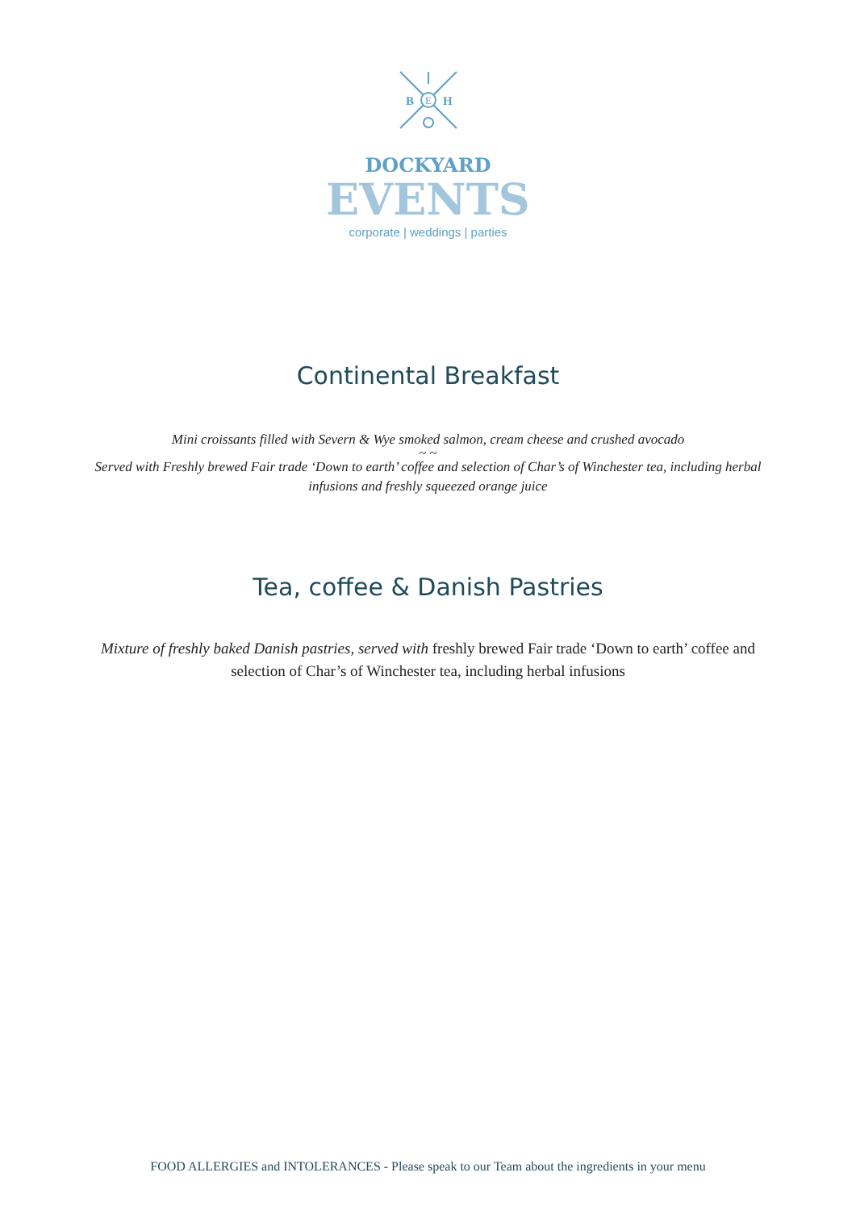E
B
H
DOCKYARD
EVENTS
corporate | weddings | parties
Continental Breakfast
Mini croissants filled with Severn & Wye smoked salmon, cream cheese and crushed avocado
~ ~
Served with Freshly brewed Fair trade ‘Down to earth’ coffee and selection of Char’s of Winchester tea, including herbal infusions and freshly squeezed orange juice
Tea, coffee & Danish Pastries
Mixture of freshly baked Danish pastries, served with freshly brewed Fair trade ‘Down to earth’ coffee and selection of Char’s of Winchester tea, including herbal infusions
FOOD ALLERGIES and INTOLERANCES - Please speak to our Team about the ingredients in your menu